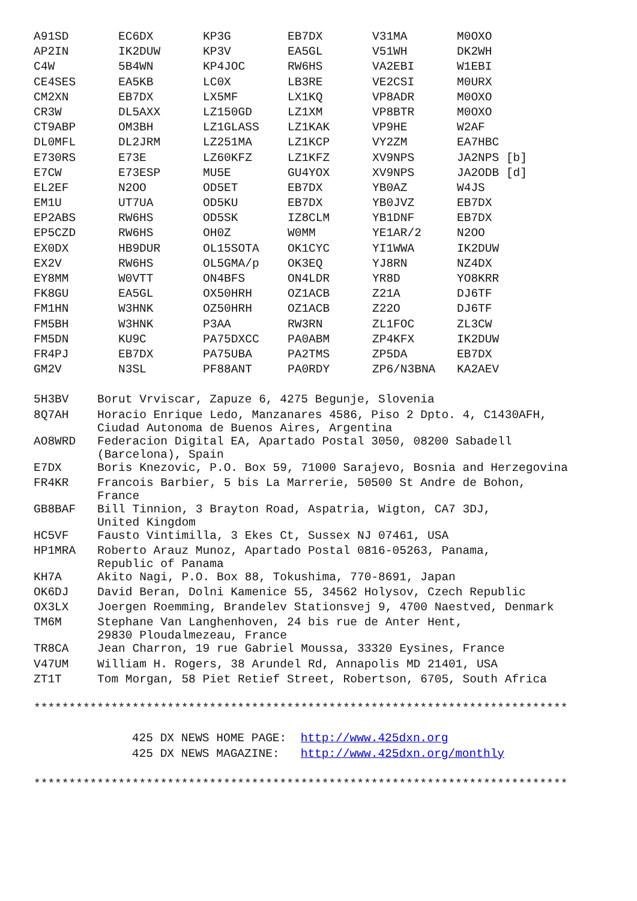| A91SD | EC6DX | KP3G | EB7DX | V31MA | M0OXO |
| AP2IN | IK2DUW | KP3V | EA5GL | V51WH | DK2WH |
| C4W | 5B4WN | KP4JOC | RW6HS | VA2EBI | W1EBI |
| CE4SES | EA5KB | LC0X | LB3RE | VE2CSI | M0URX |
| CM2XN | EB7DX | LX5MF | LX1KQ | VP8ADR | M0OXO |
| CR3W | DL5AXX | LZ150GD | LZ1XM | VP8BTR | M0OXO |
| CT9ABP | OM3BH | LZ1GLASS | LZ1KAK | VP9HE | W2AF |
| DL0MFL | DL2JRM | LZ251MA | LZ1KCP | VY2ZM | EA7HBC |
| E730RS | E73E | LZ60KFZ | LZ1KFZ | XV9NPS | JA2NPS [b] |
| E7CW | E73ESP | MU5E | GU4YOX | XV9NPS | JA2ODB [d] |
| EL2EF | N2OO | OD5ET | EB7DX | YB0AZ | W4JS |
| EM1U | UT7UA | OD5KU | EB7DX | YB0JVZ | EB7DX |
| EP2ABS | RW6HS | OD5SK | IZ8CLM | YB1DNF | EB7DX |
| EP5CZD | RW6HS | OH0Z | W0MM | YE1AR/2 | N2OO |
| EX0DX | HB9DUR | OL15SOTA | OK1CYC | YI1WWA | IK2DUW |
| EX2V | RW6HS | OL5GMA/p | OK3EQ | YJ8RN | NZ4DX |
| EY8MM | W0VTT | ON4BFS | ON4LDR | YR8D | YO8KRR |
| FK8GU | EA5GL | OX50HRH | OZ1ACB | Z21A | DJ6TF |
| FM1HN | W3HNK | OZ50HRH | OZ1ACB | Z22O | DJ6TF |
| FM5BH | W3HNK | P3AA | RW3RN | ZL1FOC | ZL3CW |
| FM5DN | KU9C | PA75DXCC | PA0ABM | ZP4KFX | IK2DUW |
| FR4PJ | EB7DX | PA75UBA | PA2TMS | ZP5DA | EB7DX |
| GM2V | N3SL | PF88ANT | PA0RDY | ZP6/N3BNA | KA2AEV |
| 5H3BV | Borut Vrviscar, Zapuze 6, 4275 Begunje, Slovenia |
| 8Q7AH | Horacio Enrique Ledo, Manzanares 4586, Piso 2 Dpto. 4, C1430AFH, Ciudad Autonoma de Buenos Aires, Argentina |
| AO8WRD | Federacion Digital EA, Apartado Postal 3050, 08200 Sabadell (Barcelona), Spain |
| E7DX | Boris Knezovic, P.O. Box 59, 71000 Sarajevo, Bosnia and Herzegovina |
| FR4KR | Francois Barbier, 5 bis La Marrerie, 50500 St Andre de Bohon, France |
| GB8BAF | Bill Tinnion, 3 Brayton Road, Aspatria, Wigton, CA7 3DJ, United Kingdom |
| HC5VF | Fausto Vintimilla, 3 Ekes Ct, Sussex NJ 07461, USA |
| HP1MRA | Roberto Arauz Munoz, Apartado Postal 0816-05263, Panama, Republic of Panama |
| KH7A | Akito Nagi, P.O. Box 88, Tokushima, 770-8691, Japan |
| OK6DJ | David Beran, Dolni Kamenice 55, 34562 Holysov, Czech Republic |
| OX3LX | Joergen Roemming, Brandelev Stationsvej 9, 4700 Naestved, Denmark |
| TM6M | Stephane Van Langhenhoven, 24 bis rue de Anter Hent, 29830 Ploudalmezeau, France |
| TR8CA | Jean Charron, 19 rue Gabriel Moussa, 33320 Eysines, France |
| V47UM | William H. Rogers, 38 Arundel Rd, Annapolis MD 21401, USA |
| ZT1T | Tom Morgan, 58 Piet Retief Street, Robertson, 6705, South Africa |
****************************************************************************

              425 DX NEWS HOME PAGE:  http://www.425dxn.org
              425 DX NEWS MAGAZINE:   http://www.425dxn.org/monthly

****************************************************************************